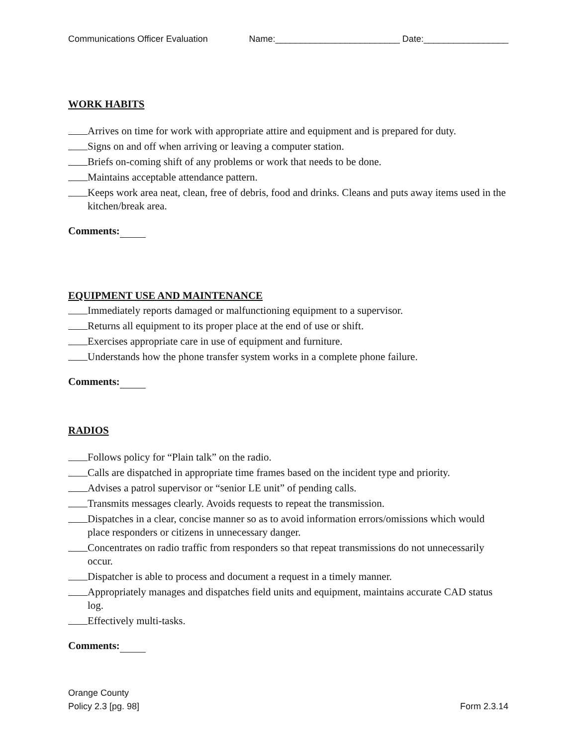Communications Officer Evaluation Name:_________________________ Date:_________________
WORK HABITS
Arrives on time for work with appropriate attire and equipment and is prepared for duty.
Signs on and off when arriving or leaving a computer station.
Briefs on-coming shift of any problems or work that needs to be done.
Maintains acceptable attendance pattern.
Keeps work area neat, clean, free of debris, food and drinks. Cleans and puts away items used in the kitchen/break area.
Comments:
EQUIPMENT USE AND MAINTENANCE
Immediately reports damaged or malfunctioning equipment to a supervisor.
Returns all equipment to its proper place at the end of use or shift.
Exercises appropriate care in use of equipment and furniture.
Understands how the phone transfer system works in a complete phone failure.
Comments:
RADIOS
Follows policy for “Plain talk” on the radio.
Calls are dispatched in appropriate time frames based on the incident type and priority.
Advises a patrol supervisor or “senior LE unit” of pending calls.
Transmits messages clearly. Avoids requests to repeat the transmission.
Dispatches in a clear, concise manner so as to avoid information errors/omissions which would place responders or citizens in unnecessary danger.
Concentrates on radio traffic from responders so that repeat transmissions do not unnecessarily occur.
Dispatcher is able to process and document a request in a timely manner.
Appropriately manages and dispatches field units and equipment, maintains accurate CAD status log.
Effectively multi-tasks.
Comments:
Orange County
Policy 2.3 [pg. 98] Form 2.3.14